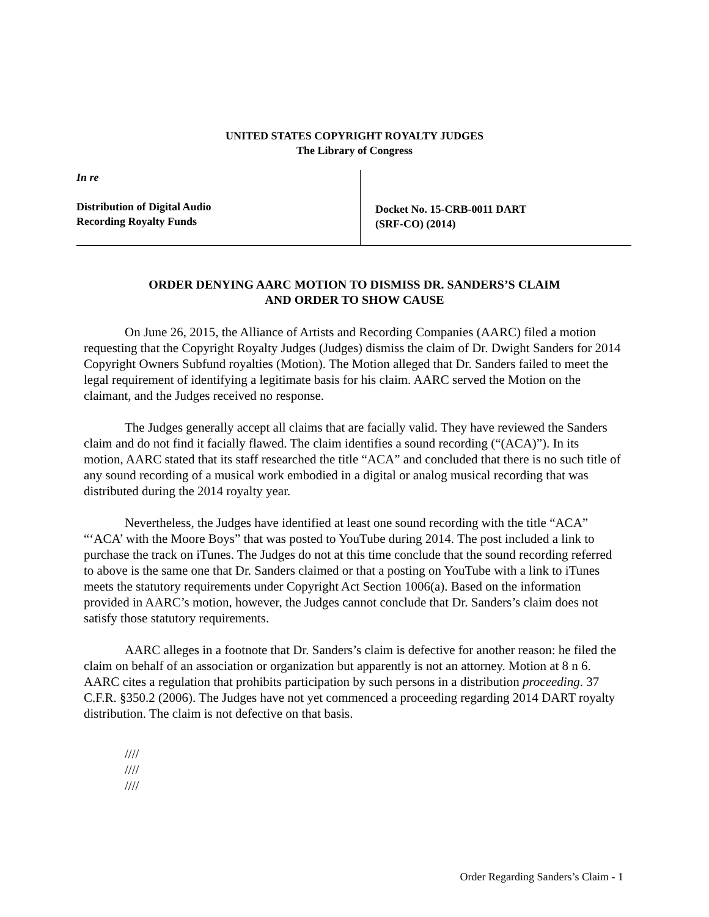UNITED STATES COPYRIGHT ROYALTY JUDGES
The Library of Congress
In re
Distribution of Digital Audio
Recording Royalty Funds
Docket No. 15-CRB-0011 DART
(SRF-CO) (2014)
ORDER DENYING AARC MOTION TO DISMISS DR. SANDERS’S CLAIM
AND ORDER TO SHOW CAUSE
On June 26, 2015, the Alliance of Artists and Recording Companies (AARC) filed a motion requesting that the Copyright Royalty Judges (Judges) dismiss the claim of Dr. Dwight Sanders for 2014 Copyright Owners Subfund royalties (Motion). The Motion alleged that Dr. Sanders failed to meet the legal requirement of identifying a legitimate basis for his claim. AARC served the Motion on the claimant, and the Judges received no response.
The Judges generally accept all claims that are facially valid. They have reviewed the Sanders claim and do not find it facially flawed. The claim identifies a sound recording (“(ACA)”). In its motion, AARC stated that its staff researched the title “ACA” and concluded that there is no such title of any sound recording of a musical work embodied in a digital or analog musical recording that was distributed during the 2014 royalty year.
Nevertheless, the Judges have identified at least one sound recording with the title “ACA” “‘ACA’ with the Moore Boys” that was posted to YouTube during 2014. The post included a link to purchase the track on iTunes. The Judges do not at this time conclude that the sound recording referred to above is the same one that Dr. Sanders claimed or that a posting on YouTube with a link to iTunes meets the statutory requirements under Copyright Act Section 1006(a). Based on the information provided in AARC’s motion, however, the Judges cannot conclude that Dr. Sanders’s claim does not satisfy those statutory requirements.
AARC alleges in a footnote that Dr. Sanders’s claim is defective for another reason: he filed the claim on behalf of an association or organization but apparently is not an attorney. Motion at 8 n 6. AARC cites a regulation that prohibits participation by such persons in a distribution proceeding. 37 C.F.R. §350.2 (2006). The Judges have not yet commenced a proceeding regarding 2014 DART royalty distribution. The claim is not defective on that basis.
////
////
////
Order Regarding Sanders’s Claim - 1